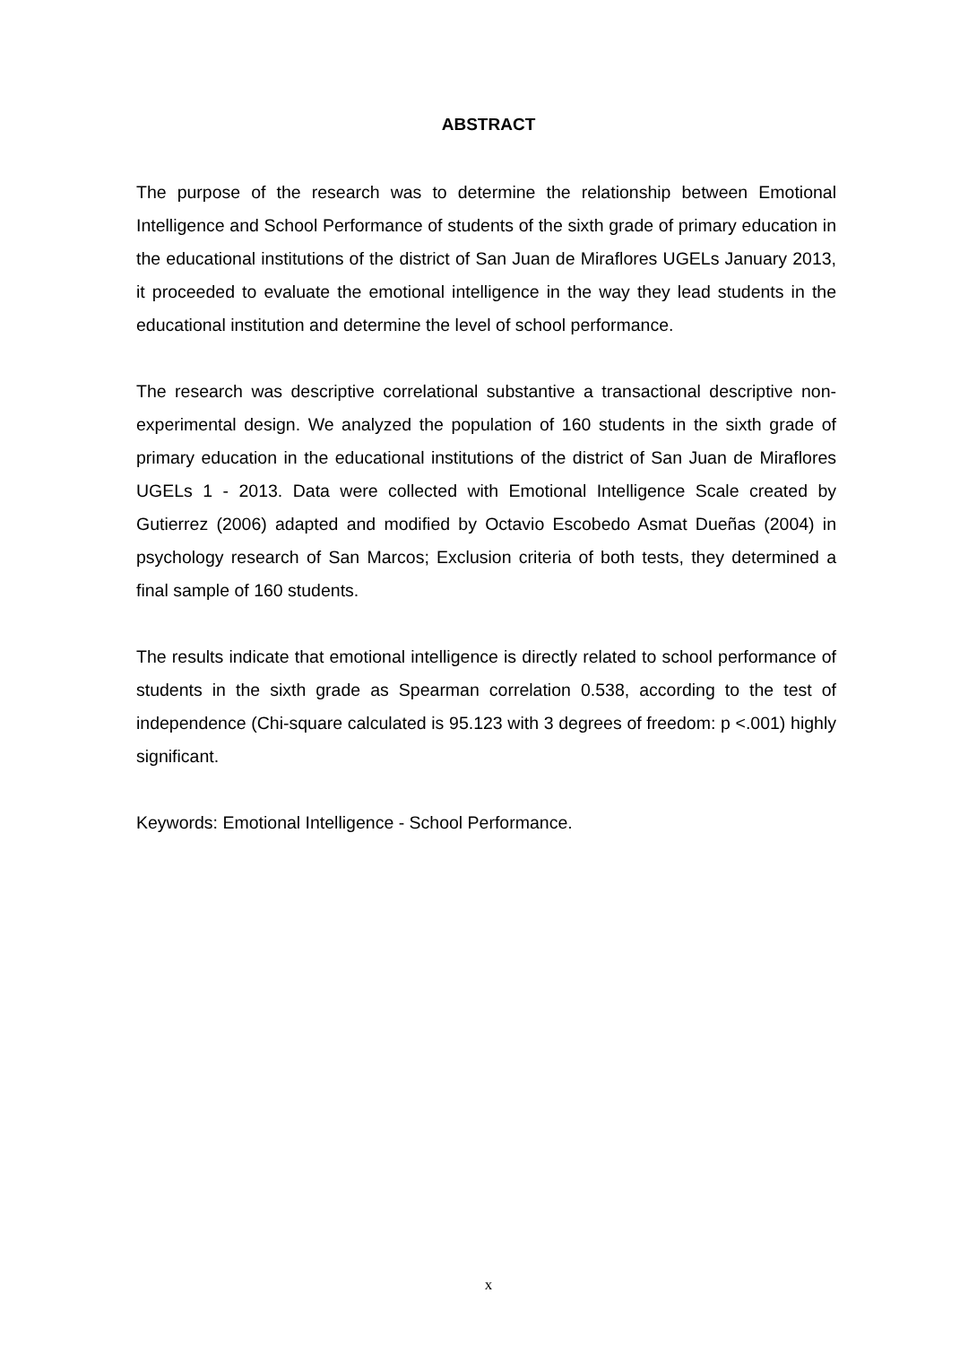ABSTRACT
The purpose of the research was to determine the relationship between Emotional Intelligence and School Performance of students of the sixth grade of primary education in the educational institutions of the district of San Juan de Miraflores UGELs January 2013, it proceeded to evaluate the emotional intelligence in the way they lead students in the educational institution and determine the level of school performance.
The research was descriptive correlational substantive a transactional descriptive non-experimental design. We analyzed the population of 160 students in the sixth grade of primary education in the educational institutions of the district of San Juan de Miraflores UGELs 1 - 2013. Data were collected with Emotional Intelligence Scale created by Gutierrez (2006) adapted and modified by Octavio Escobedo Asmat Dueñas (2004) in psychology research of San Marcos; Exclusion criteria of both tests, they determined a final sample of 160 students.
The results indicate that emotional intelligence is directly related to school performance of students in the sixth grade as Spearman correlation 0.538, according to the test of independence (Chi-square calculated is 95.123 with 3 degrees of freedom: p <.001) highly significant.
Keywords: Emotional Intelligence - School Performance.
x